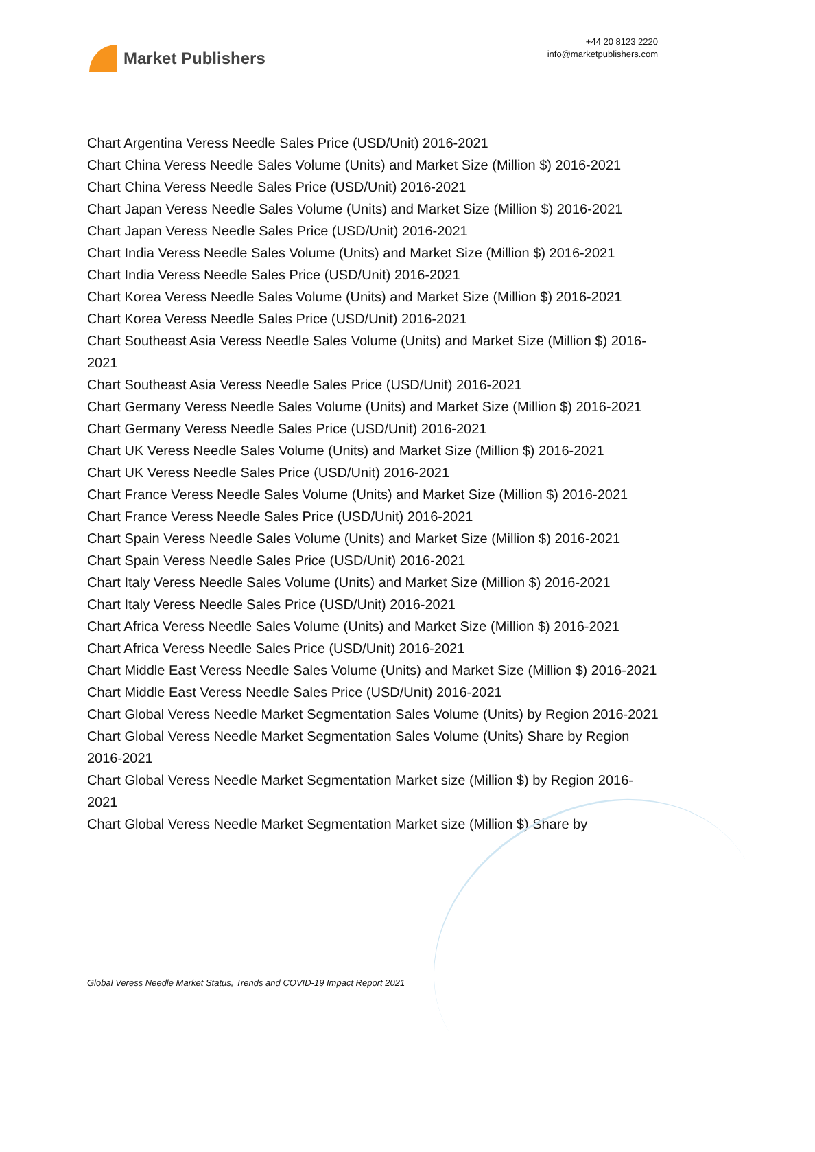Market Publishers
+44 20 8123 2220
info@marketpublishers.com
Chart Argentina Veress Needle Sales Price (USD/Unit) 2016-2021
Chart China Veress Needle Sales Volume (Units) and Market Size (Million $) 2016-2021
Chart China Veress Needle Sales Price (USD/Unit) 2016-2021
Chart Japan Veress Needle Sales Volume (Units) and Market Size (Million $) 2016-2021
Chart Japan Veress Needle Sales Price (USD/Unit) 2016-2021
Chart India Veress Needle Sales Volume (Units) and Market Size (Million $) 2016-2021
Chart India Veress Needle Sales Price (USD/Unit) 2016-2021
Chart Korea Veress Needle Sales Volume (Units) and Market Size (Million $) 2016-2021
Chart Korea Veress Needle Sales Price (USD/Unit) 2016-2021
Chart Southeast Asia Veress Needle Sales Volume (Units) and Market Size (Million $) 2016-2021
Chart Southeast Asia Veress Needle Sales Price (USD/Unit) 2016-2021
Chart Germany Veress Needle Sales Volume (Units) and Market Size (Million $) 2016-2021
Chart Germany Veress Needle Sales Price (USD/Unit) 2016-2021
Chart UK Veress Needle Sales Volume (Units) and Market Size (Million $) 2016-2021
Chart UK Veress Needle Sales Price (USD/Unit) 2016-2021
Chart France Veress Needle Sales Volume (Units) and Market Size (Million $) 2016-2021
Chart France Veress Needle Sales Price (USD/Unit) 2016-2021
Chart Spain Veress Needle Sales Volume (Units) and Market Size (Million $) 2016-2021
Chart Spain Veress Needle Sales Price (USD/Unit) 2016-2021
Chart Italy Veress Needle Sales Volume (Units) and Market Size (Million $) 2016-2021
Chart Italy Veress Needle Sales Price (USD/Unit) 2016-2021
Chart Africa Veress Needle Sales Volume (Units) and Market Size (Million $) 2016-2021
Chart Africa Veress Needle Sales Price (USD/Unit) 2016-2021
Chart Middle East Veress Needle Sales Volume (Units) and Market Size (Million $) 2016-2021
Chart Middle East Veress Needle Sales Price (USD/Unit) 2016-2021
Chart Global Veress Needle Market Segmentation Sales Volume (Units) by Region 2016-2021
Chart Global Veress Needle Market Segmentation Sales Volume (Units) Share by Region 2016-2021
Chart Global Veress Needle Market Segmentation Market size (Million $) by Region 2016-2021
Chart Global Veress Needle Market Segmentation Market size (Million $) Share by
Global Veress Needle Market Status, Trends and COVID-19 Impact Report 2021